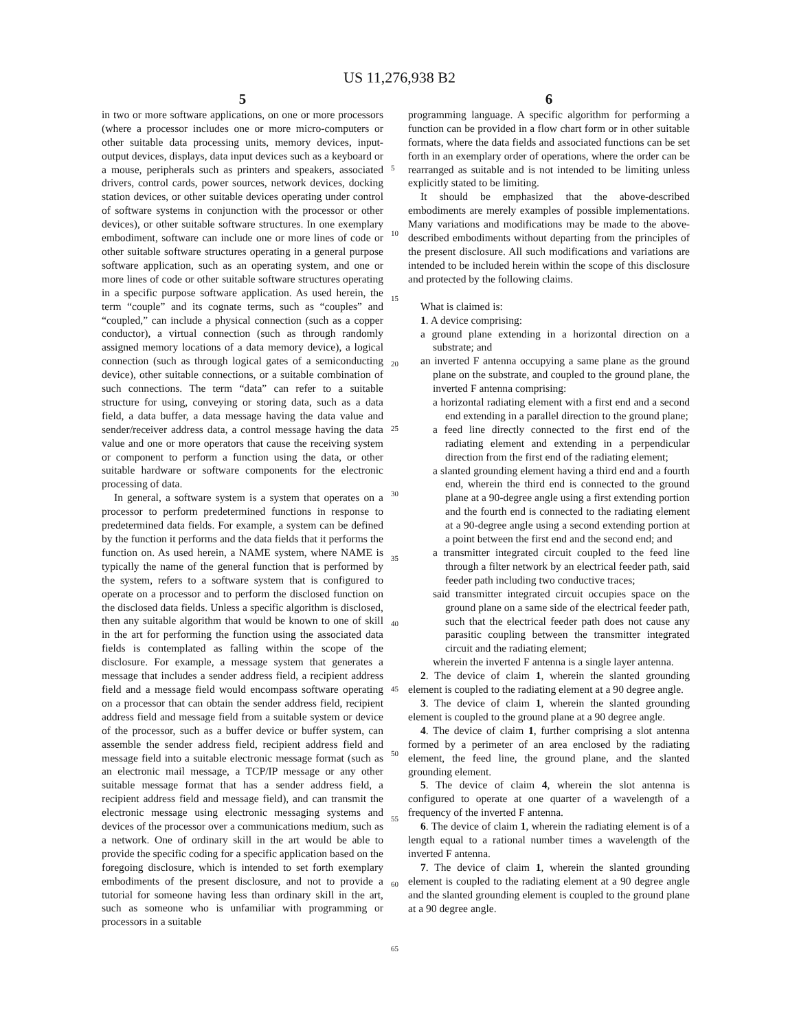US 11,276,938 B2
5
in two or more software applications, on one or more processors (where a processor includes one or more micro-computers or other suitable data processing units, memory devices, input-output devices, displays, data input devices such as a keyboard or a mouse, peripherals such as printers and speakers, associated drivers, control cards, power sources, network devices, docking station devices, or other suitable devices operating under control of software systems in conjunction with the processor or other devices), or other suitable software structures. In one exemplary embodiment, software can include one or more lines of code or other suitable software structures operating in a general purpose software application, such as an operating system, and one or more lines of code or other suitable software structures operating in a specific purpose software application. As used herein, the term “couple” and its cognate terms, such as “couples” and “coupled,” can include a physical connection (such as a copper conductor), a virtual connection (such as through randomly assigned memory locations of a data memory device), a logical connection (such as through logical gates of a semiconducting device), other suitable connections, or a suitable combination of such connections. The term “data” can refer to a suitable structure for using, conveying or storing data, such as a data field, a data buffer, a data message having the data value and sender/receiver address data, a control message having the data value and one or more operators that cause the receiving system or component to perform a function using the data, or other suitable hardware or software components for the electronic processing of data.
In general, a software system is a system that operates on a processor to perform predetermined functions in response to predetermined data fields. For example, a system can be defined by the function it performs and the data fields that it performs the function on. As used herein, a NAME system, where NAME is typically the name of the general function that is performed by the system, refers to a software system that is configured to operate on a processor and to perform the disclosed function on the disclosed data fields. Unless a specific algorithm is disclosed, then any suitable algorithm that would be known to one of skill in the art for performing the function using the associated data fields is contemplated as falling within the scope of the disclosure. For example, a message system that generates a message that includes a sender address field, a recipient address field and a message field would encompass software operating on a processor that can obtain the sender address field, recipient address field and message field from a suitable system or device of the processor, such as a buffer device or buffer system, can assemble the sender address field, recipient address field and message field into a suitable electronic message format (such as an electronic mail message, a TCP/IP message or any other suitable message format that has a sender address field, a recipient address field and message field), and can transmit the electronic message using electronic messaging systems and devices of the processor over a communications medium, such as a network. One of ordinary skill in the art would be able to provide the specific coding for a specific application based on the foregoing disclosure, which is intended to set forth exemplary embodiments of the present disclosure, and not to provide a tutorial for someone having less than ordinary skill in the art, such as someone who is unfamiliar with programming or processors in a suitable
6
programming language. A specific algorithm for performing a function can be provided in a flow chart form or in other suitable formats, where the data fields and associated functions can be set forth in an exemplary order of operations, where the order can be rearranged as suitable and is not intended to be limiting unless explicitly stated to be limiting.
It should be emphasized that the above-described embodiments are merely examples of possible implementations. Many variations and modifications may be made to the above-described embodiments without departing from the principles of the present disclosure. All such modifications and variations are intended to be included herein within the scope of this disclosure and protected by the following claims.
What is claimed is:
1. A device comprising:
a ground plane extending in a horizontal direction on a substrate; and
an inverted F antenna occupying a same plane as the ground plane on the substrate, and coupled to the ground plane, the inverted F antenna comprising:
a horizontal radiating element with a first end and a second end extending in a parallel direction to the ground plane;
a feed line directly connected to the first end of the radiating element and extending in a perpendicular direction from the first end of the radiating element;
a slanted grounding element having a third end and a fourth end, wherein the third end is connected to the ground plane at a 90-degree angle using a first extending portion and the fourth end is connected to the radiating element at a 90-degree angle using a second extending portion at a point between the first end and the second end; and
a transmitter integrated circuit coupled to the feed line through a filter network by an electrical feeder path, said feeder path including two conductive traces;
said transmitter integrated circuit occupies space on the ground plane on a same side of the electrical feeder path, such that the electrical feeder path does not cause any parasitic coupling between the transmitter integrated circuit and the radiating element;
wherein the inverted F antenna is a single layer antenna.
2. The device of claim 1, wherein the slanted grounding element is coupled to the radiating element at a 90 degree angle.
3. The device of claim 1, wherein the slanted grounding element is coupled to the ground plane at a 90 degree angle.
4. The device of claim 1, further comprising a slot antenna formed by a perimeter of an area enclosed by the radiating element, the feed line, the ground plane, and the slanted grounding element.
5. The device of claim 4, wherein the slot antenna is configured to operate at one quarter of a wavelength of a frequency of the inverted F antenna.
6. The device of claim 1, wherein the radiating element is of a length equal to a rational number times a wavelength of the inverted F antenna.
7. The device of claim 1, wherein the slanted grounding element is coupled to the radiating element at a 90 degree angle and the slanted grounding element is coupled to the ground plane at a 90 degree angle.
5
10
15
20
25
30
35
40
45
50
55
60
65